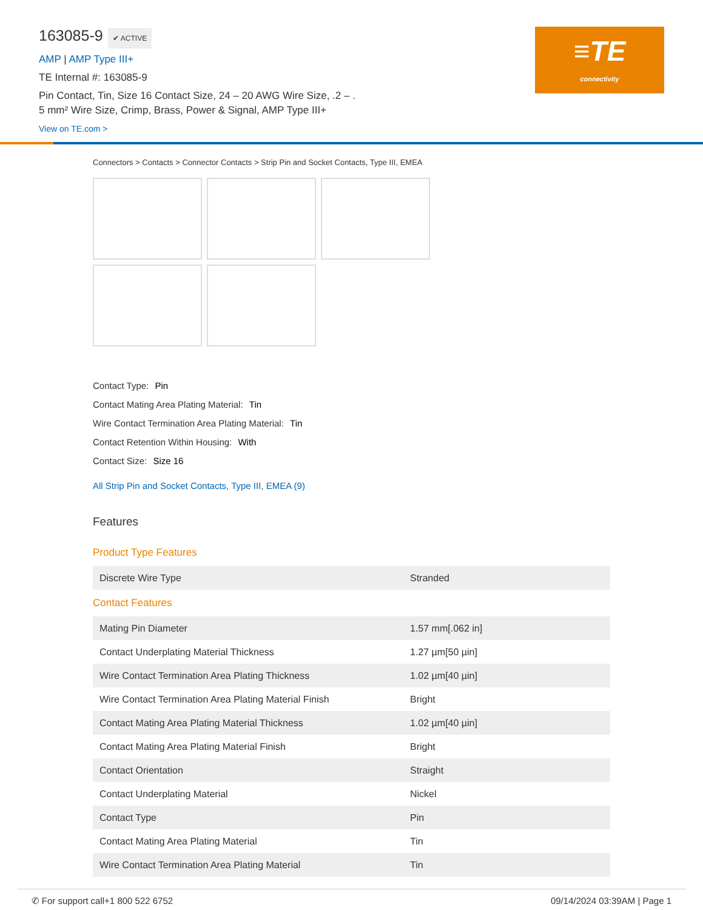163085-9
✔ ACTIVE
≡TE
connectivity
AMP | AMP Type III+
TE Internal #: 163085-9
Pin Contact, Tin, Size 16 Contact Size, 24 – 20 AWG Wire Size, .2 – .
5 mm² Wire Size, Crimp, Brass, Power & Signal, AMP Type III+
View on TE.com >
Connectors > Contacts > Connector Contacts > Strip Pin and Socket Contacts, Type III, EMEA
Contact Type: Pin
Contact Mating Area Plating Material: Tin
Wire Contact Termination Area Plating Material: Tin
Contact Retention Within Housing: With
Contact Size: Size 16
All Strip Pin and Socket Contacts, Type III, EMEA (9)
Features
Product Type Features
| Discrete Wire Type | Stranded |
Contact Features
| Mating Pin Diameter | 1.57 mm[.062 in] |
| Contact Underplating Material Thickness | 1.27 µm[50 µin] |
| Wire Contact Termination Area Plating Thickness | 1.02 µm[40 µin] |
| Wire Contact Termination Area Plating Material Finish | Bright |
| Contact Mating Area Plating Material Thickness | 1.02 µm[40 µin] |
| Contact Mating Area Plating Material Finish | Bright |
| Contact Orientation | Straight |
| Contact Underplating Material | Nickel |
| Contact Type | Pin |
| Contact Mating Area Plating Material | Tin |
| Wire Contact Termination Area Plating Material | Tin |
✆ For support call+1 800 522 6752 09/14/2024 03:39AM | Page 1